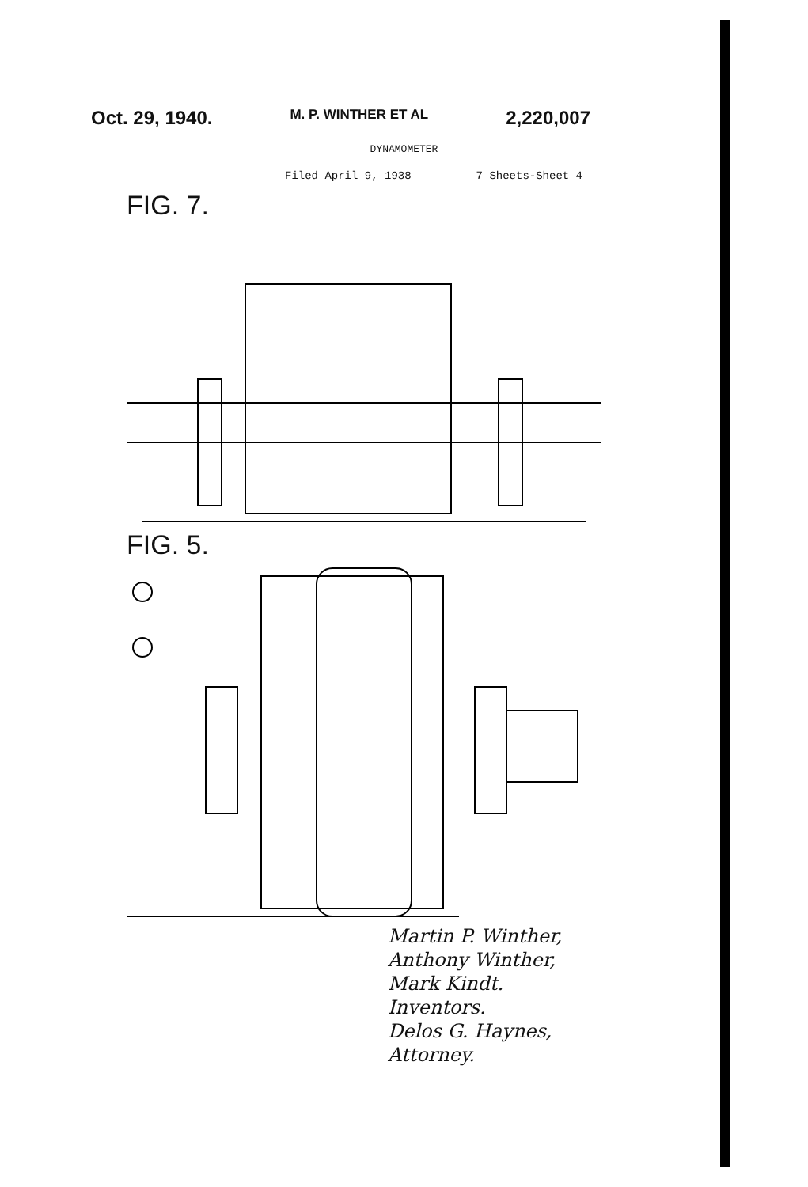Oct. 29, 1940. M. P. WINTHER ET AL 2,220,007
DYNAMOMETER
Filed April 9, 1938 7 Sheets-Sheet 4
FIG. 7.
FIG. 5.
Martin P. Winther,
Anthony Winther,
Mark Kindt.
Inventors.
Delos G. Haynes,
Attorney.